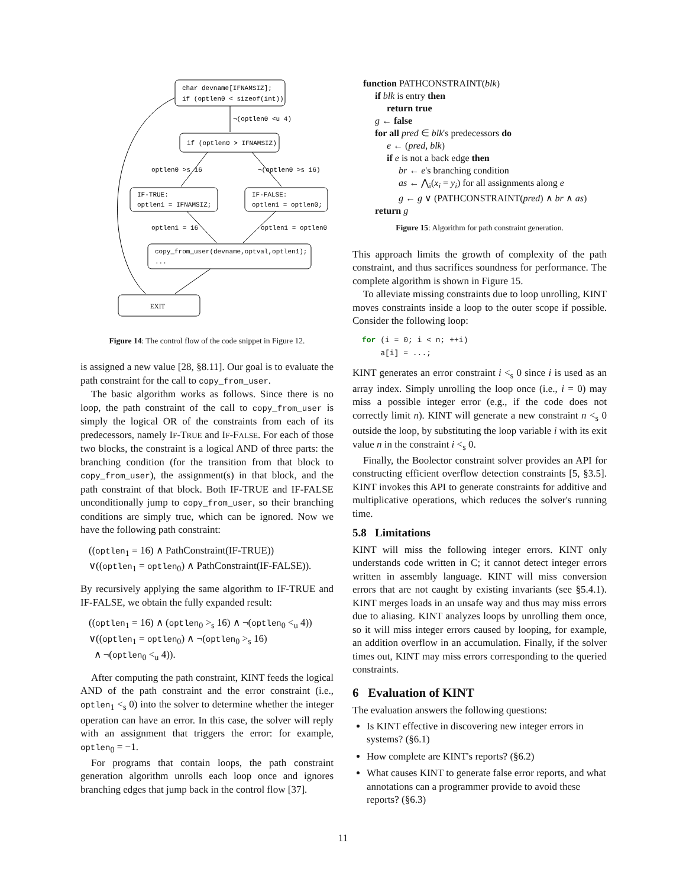char devname[IFNAMSIZ];
if (optlen0 < sizeof(int))
¬(optlen0 <u 4)
if (optlen0 > IFNAMSIZ)
optlen0 >s 16
¬(optlen0 >s 16)
IF-TRUE:
optlen1 = IFNAMSIZ;
IF-FALSE:
optlen1 = optlen0;
optlen1 = 16
optlen1 = optlen0
copy_from_user(devname,optval,optlen1);
...
EXIT
Figure 14: The control flow of the code snippet in Figure 12.
is assigned a new value [28, §8.11]. Our goal is to evaluate the path constraint for the call to copy_from_user.
The basic algorithm works as follows. Since there is no loop, the path constraint of the call to copy_from_user is simply the logical OR of the constraints from each of its predecessors, namely IF-TRUE and IF-FALSE. For each of those two blocks, the constraint is a logical AND of three parts: the branching condition (for the transition from that block to copy_from_user), the assignment(s) in that block, and the path constraint of that block. Both IF-TRUE and IF-FALSE unconditionally jump to copy_from_user, so their branching conditions are simply true, which can be ignored. Now we have the following path constraint:
((optlen<sub>1</sub> = 16) ∧ PathConstraint(IF-TRUE))
∨((optlen<sub>1</sub> = optlen<sub>0</sub>) ∧ PathConstraint(IF-FALSE)).
By recursively applying the same algorithm to IF-TRUE and IF-FALSE, we obtain the fully expanded result:
((optlen<sub>1</sub> = 16) ∧ (optlen<sub>0</sub> ><sub>s</sub> 16) ∧ ¬(optlen<sub>0</sub> <<sub>u</sub> 4))
∨((optlen<sub>1</sub> = optlen<sub>0</sub>) ∧ ¬(optlen<sub>0</sub> ><sub>s</sub> 16)
∧ ¬(optlen<sub>0</sub> <<sub>u</sub> 4)).
After computing the path constraint, KINT feeds the logical AND of the path constraint and the error constraint (i.e., optlen<sub>1</sub> <<sub>s</sub> 0) into the solver to determine whether the integer operation can have an error. In this case, the solver will reply with an assignment that triggers the error: for example, optlen<sub>0</sub> = −1.
For programs that contain loops, the path constraint generation algorithm unrolls each loop once and ignores branching edges that jump back in the control flow [37].
function PATHCONSTRAINT(blk)
if blk is entry then
return true
g ← false
for all pred ∈ blk's predecessors do
e ← (pred, blk)
if e is not a back edge then
br ← e's branching condition
as ← ⋀<sub>i</sub>(x<sub>i</sub> = y<sub>i</sub>) for all assignments along e
g ← g ∨ (PATHCONSTRAINT(pred) ∧ br ∧ as)
return g
Figure 15: Algorithm for path constraint generation.
This approach limits the growth of complexity of the path constraint, and thus sacrifices soundness for performance. The complete algorithm is shown in Figure 15.
To alleviate missing constraints due to loop unrolling, KINT moves constraints inside a loop to the outer scope if possible. Consider the following loop:
for (i = 0; i < n; ++i)
    a[i] = ...;
KINT generates an error constraint i <<sub>s</sub> 0 since i is used as an array index. Simply unrolling the loop once (i.e., i = 0) may miss a possible integer error (e.g., if the code does not correctly limit n). KINT will generate a new constraint n <<sub>s</sub> 0 outside the loop, by substituting the loop variable i with its exit value n in the constraint i <<sub>s</sub> 0.
Finally, the Boolector constraint solver provides an API for constructing efficient overflow detection constraints [5, §3.5]. KINT invokes this API to generate constraints for additive and multiplicative operations, which reduces the solver's running time.
5.8 Limitations
KINT will miss the following integer errors. KINT only understands code written in C; it cannot detect integer errors written in assembly language. KINT will miss conversion errors that are not caught by existing invariants (see §5.4.1). KINT merges loads in an unsafe way and thus may miss errors due to aliasing. KINT analyzes loops by unrolling them once, so it will miss integer errors caused by looping, for example, an addition overflow in an accumulation. Finally, if the solver times out, KINT may miss errors corresponding to the queried constraints.
6 Evaluation of KINT
The evaluation answers the following questions:
Is KINT effective in discovering new integer errors in systems? (§6.1)
How complete are KINT's reports? (§6.2)
What causes KINT to generate false error reports, and what annotations can a programmer provide to avoid these reports? (§6.3)
11